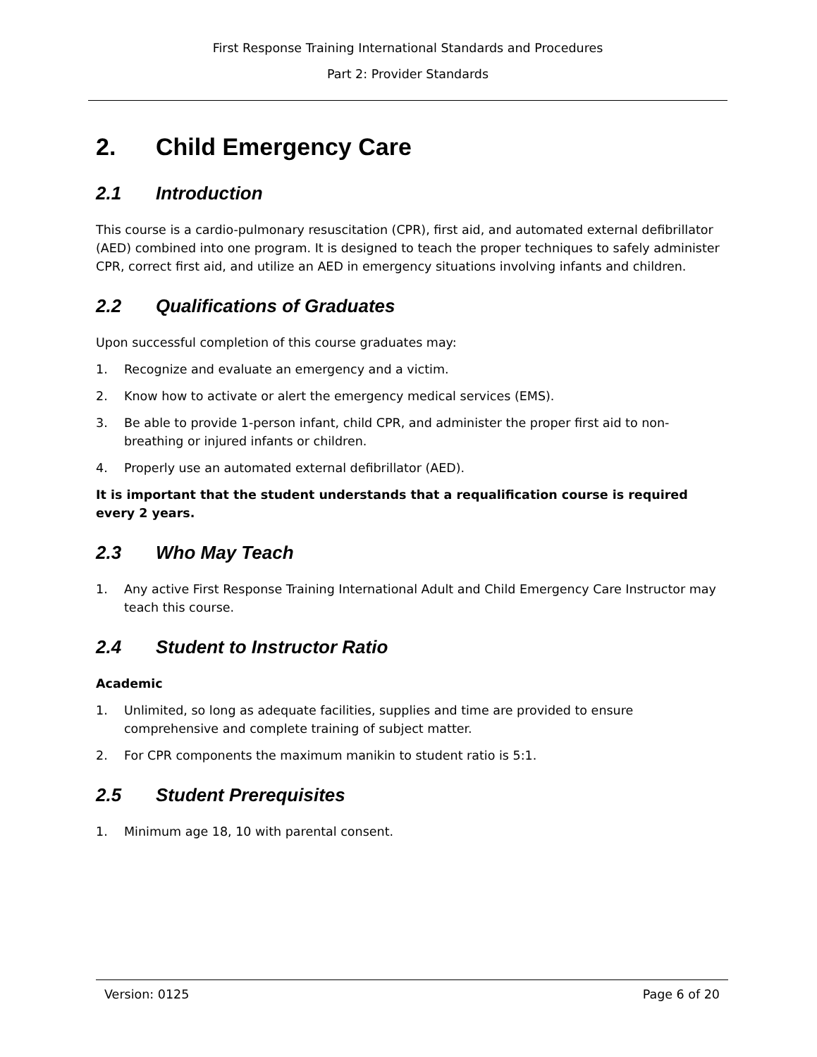First Response Training International Standards and Procedures
Part 2: Provider Standards
2. Child Emergency Care
2.1 Introduction
This course is a cardio-pulmonary resuscitation (CPR), first aid, and automated external defibrillator (AED) combined into one program. It is designed to teach the proper techniques to safely administer CPR, correct first aid, and utilize an AED in emergency situations involving infants and children.
2.2 Qualifications of Graduates
Upon successful completion of this course graduates may:
1. Recognize and evaluate an emergency and a victim.
2. Know how to activate or alert the emergency medical services (EMS).
3. Be able to provide 1-person infant, child CPR, and administer the proper first aid to non-breathing or injured infants or children.
4. Properly use an automated external defibrillator (AED).
It is important that the student understands that a requalification course is required every 2 years.
2.3 Who May Teach
1. Any active First Response Training International Adult and Child Emergency Care Instructor may teach this course.
2.4 Student to Instructor Ratio
Academic
1. Unlimited, so long as adequate facilities, supplies and time are provided to ensure comprehensive and complete training of subject matter.
2. For CPR components the maximum manikin to student ratio is 5:1.
2.5 Student Prerequisites
1. Minimum age 18, 10 with parental consent.
Version: 0125 Page 6 of 20